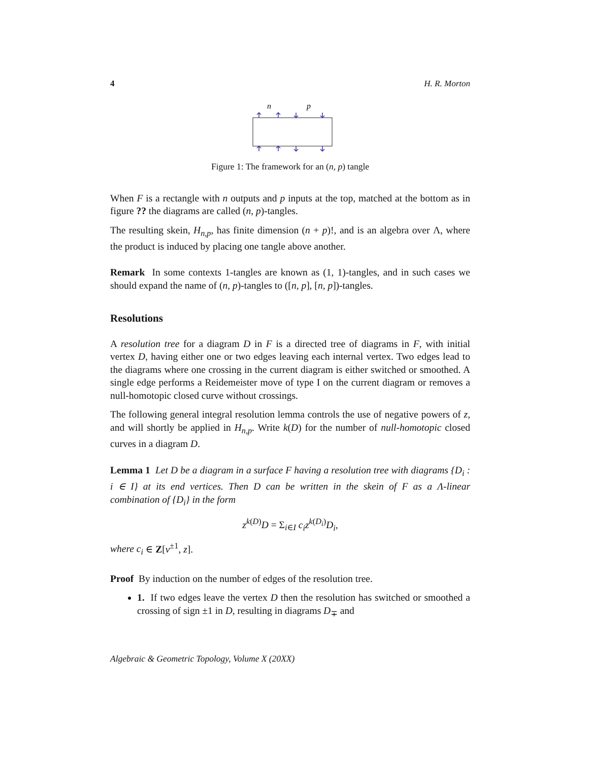4 H. R. Morton
n
p
Figure 1: The framework for an (n, p) tangle
When F is a rectangle with n outputs and p inputs at the top, matched at the bottom as in figure ?? the diagrams are called (n, p)-tangles.
The resulting skein, H<sub>n,p</sub>, has finite dimension (n + p)!, and is an algebra over Λ, where the product is induced by placing one tangle above another.
Remark In some contexts 1-tangles are known as (1, 1)-tangles, and in such cases we should expand the name of (n, p)-tangles to ([n, p], [n, p])-tangles.
Resolutions
A resolution tree for a diagram D in F is a directed tree of diagrams in F, with initial vertex D, having either one or two edges leaving each internal vertex. Two edges lead to the diagrams where one crossing in the current diagram is either switched or smoothed. A single edge performs a Reidemeister move of type I on the current diagram or removes a null-homotopic closed curve without crossings.
The following general integral resolution lemma controls the use of negative powers of z, and will shortly be applied in H<sub>n,p</sub>. Write k(D) for the number of null-homotopic closed curves in a diagram D.
Lemma 1 Let D be a diagram in a surface F having a resolution tree with diagrams {D<sub>i</sub> : i ∈ I} at its end vertices. Then D can be written in the skein of F as a Λ-linear combination of {D<sub>i</sub>} in the form
z<sup>k(D)</sup>D = Σ<sub>i∈I</sub> c<sub>i</sub>z<sup>k(D<sub>i</sub>)</sup>D<sub>i</sub>,
where c<sub>i</sub> ∈ Z[v<sup>±1</sup>, z].
Proof By induction on the number of edges of the resolution tree.
1. If two edges leave the vertex D then the resolution has switched or smoothed a crossing of sign ±1 in D, resulting in diagrams D<sub>∓</sub> and
Algebraic & Geometric Topology, Volume X (20XX)